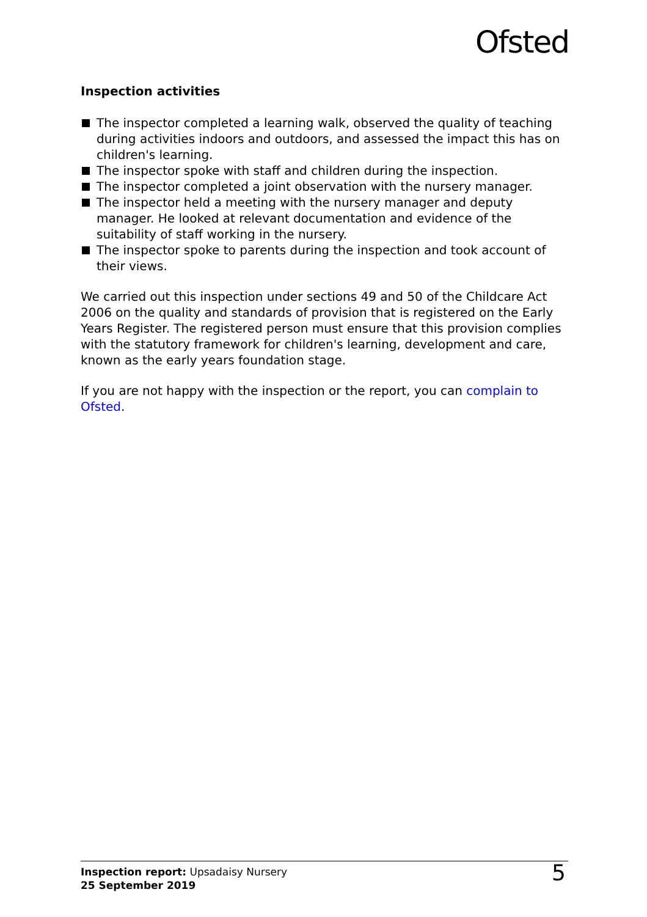Ofsted
Inspection activities
The inspector completed a learning walk, observed the quality of teaching during activities indoors and outdoors, and assessed the impact this has on children's learning.
The inspector spoke with staff and children during the inspection.
The inspector completed a joint observation with the nursery manager.
The inspector held a meeting with the nursery manager and deputy manager. He looked at relevant documentation and evidence of the suitability of staff working in the nursery.
The inspector spoke to parents during the inspection and took account of their views.
We carried out this inspection under sections 49 and 50 of the Childcare Act 2006 on the quality and standards of provision that is registered on the Early Years Register. The registered person must ensure that this provision complies with the statutory framework for children's learning, development and care, known as the early years foundation stage.
If you are not happy with the inspection or the report, you can complain to Ofsted.
Inspection report: Upsadaisy Nursery
25 September 2019
5